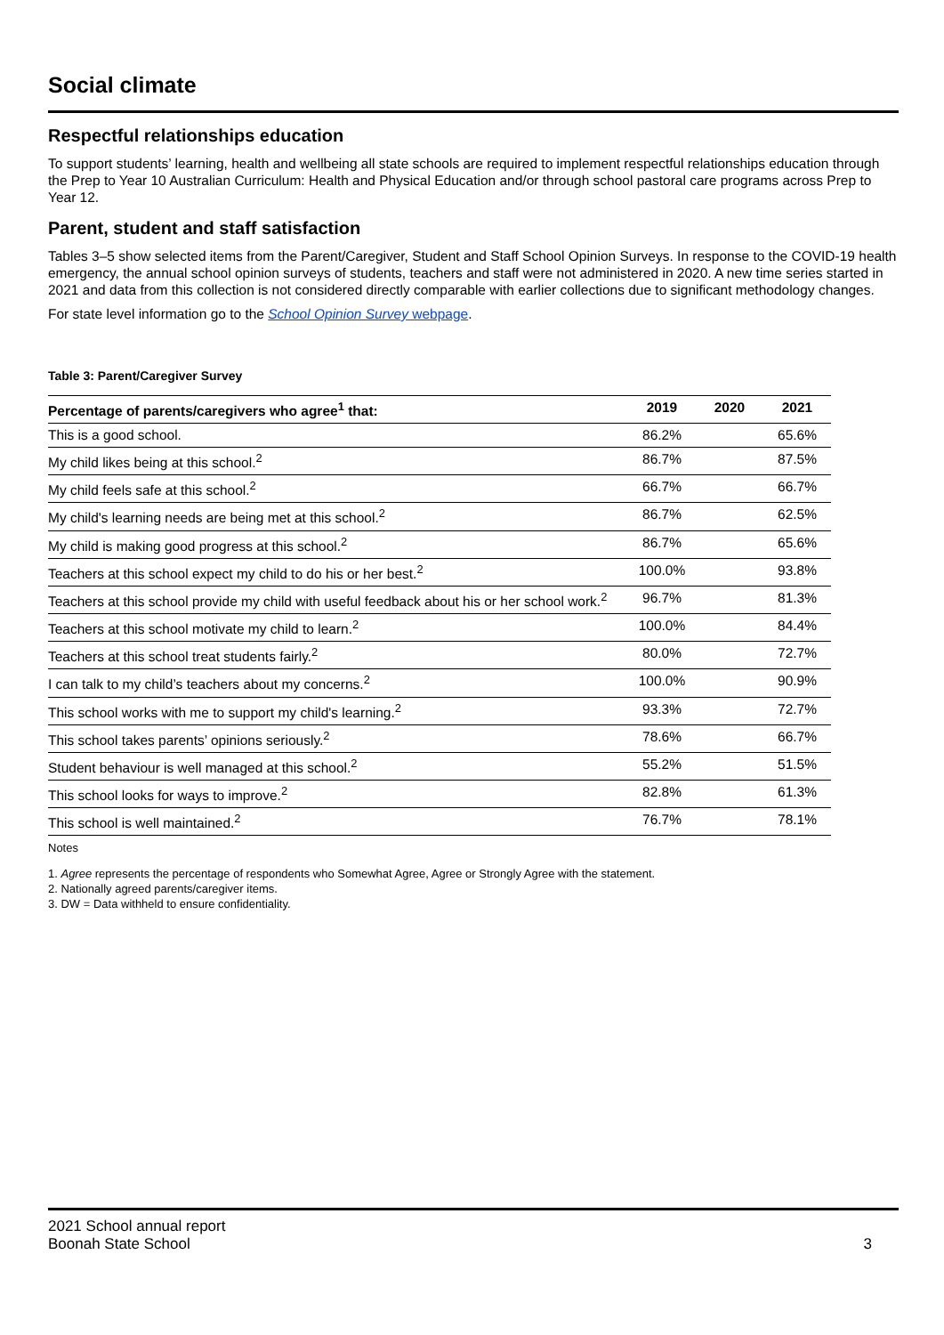Social climate
Respectful relationships education
To support students’ learning, health and wellbeing all state schools are required to implement respectful relationships education through the Prep to Year 10 Australian Curriculum: Health and Physical Education and/or through school pastoral care programs across Prep to Year 12.
Parent, student and staff satisfaction
Tables 3–5 show selected items from the Parent/Caregiver, Student and Staff School Opinion Surveys. In response to the COVID-19 health emergency, the annual school opinion surveys of students, teachers and staff were not administered in 2020. A new time series started in 2021 and data from this collection is not considered directly comparable with earlier collections due to significant methodology changes.
For state level information go to the School Opinion Survey webpage.
Table 3: Parent/Caregiver Survey
| Percentage of parents/caregivers who agree<sup>1</sup> that: | 2019 | 2020 | 2021 |
| --- | --- | --- | --- |
| This is a good school. | 86.2% | | 65.6% |
| My child likes being at this school.<sup>2</sup> | 86.7% | | 87.5% |
| My child feels safe at this school.<sup>2</sup> | 66.7% | | 66.7% |
| My child's learning needs are being met at this school.<sup>2</sup> | 86.7% | | 62.5% |
| My child is making good progress at this school.<sup>2</sup> | 86.7% | | 65.6% |
| Teachers at this school expect my child to do his or her best.<sup>2</sup> | 100.0% | | 93.8% |
| Teachers at this school provide my child with useful feedback about his or her school work.<sup>2</sup> | 96.7% | | 81.3% |
| Teachers at this school motivate my child to learn.<sup>2</sup> | 100.0% | | 84.4% |
| Teachers at this school treat students fairly.<sup>2</sup> | 80.0% | | 72.7% |
| I can talk to my child’s teachers about my concerns.<sup>2</sup> | 100.0% | | 90.9% |
| This school works with me to support my child's learning.<sup>2</sup> | 93.3% | | 72.7% |
| This school takes parents’ opinions seriously.<sup>2</sup> | 78.6% | | 66.7% |
| Student behaviour is well managed at this school.<sup>2</sup> | 55.2% | | 51.5% |
| This school looks for ways to improve.<sup>2</sup> | 82.8% | | 61.3% |
| This school is well maintained.<sup>2</sup> | 76.7% | | 78.1% |
Notes
1. Agree represents the percentage of respondents who Somewhat Agree, Agree or Strongly Agree with the statement.
2. Nationally agreed parents/caregiver items.
3. DW = Data withheld to ensure confidentiality.
2021 School annual report
Boonah State School 3